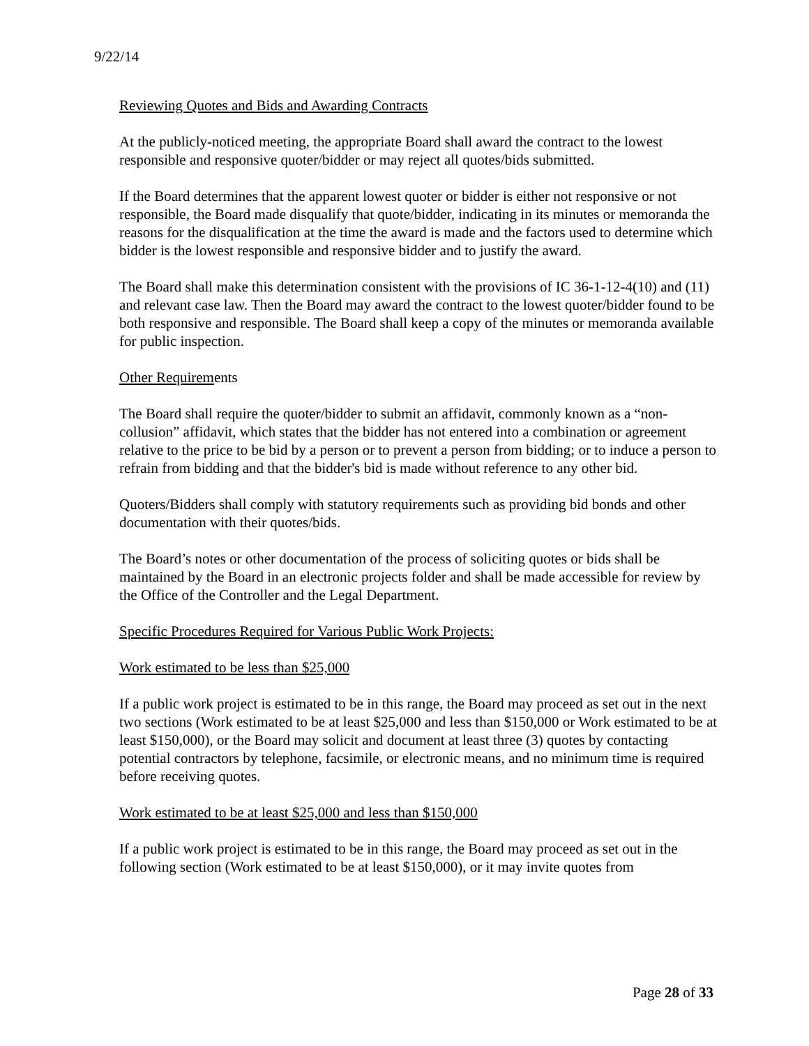9/22/14
Reviewing Quotes and Bids and Awarding Contracts
At the publicly-noticed meeting, the appropriate Board shall award the contract to the lowest responsible and responsive quoter/bidder or may reject all quotes/bids submitted.
If the Board determines that the apparent lowest quoter or bidder is either not responsive or not responsible, the Board made disqualify that quote/bidder, indicating in its minutes or memoranda the reasons for the disqualification at the time the award is made and the factors used to determine which bidder is the lowest responsible and responsive bidder and to justify the award.
The Board shall make this determination consistent with the provisions of IC 36-1-12-4(10) and (11) and relevant case law. Then the Board may award the contract to the lowest quoter/bidder found to be both responsive and responsible. The Board shall keep a copy of the minutes or memoranda available for public inspection.
Other Requirements
The Board shall require the quoter/bidder to submit an affidavit, commonly known as a “non-collusion” affidavit, which states that the bidder has not entered into a combination or agreement relative to the price to be bid by a person or to prevent a person from bidding; or to induce a person to refrain from bidding and that the bidder's bid is made without reference to any other bid.
Quoters/Bidders shall comply with statutory requirements such as providing bid bonds and other documentation with their quotes/bids.
The Board’s notes or other documentation of the process of soliciting quotes or bids shall be maintained by the Board in an electronic projects folder and shall be made accessible for review by the Office of the Controller and the Legal Department.
Specific Procedures Required for Various Public Work Projects:
Work estimated to be less than $25,000
If a public work project is estimated to be in this range, the Board may proceed as set out in the next two sections (Work estimated to be at least $25,000 and less than $150,000 or Work estimated to be at least $150,000), or the Board may solicit and document at least three (3) quotes by contacting potential contractors by telephone, facsimile, or electronic means, and no minimum time is required before receiving quotes.
Work estimated to be at least $25,000 and less than $150,000
If a public work project is estimated to be in this range, the Board may proceed as set out in the following section (Work estimated to be at least $150,000), or it may invite quotes from
Page 28 of 33